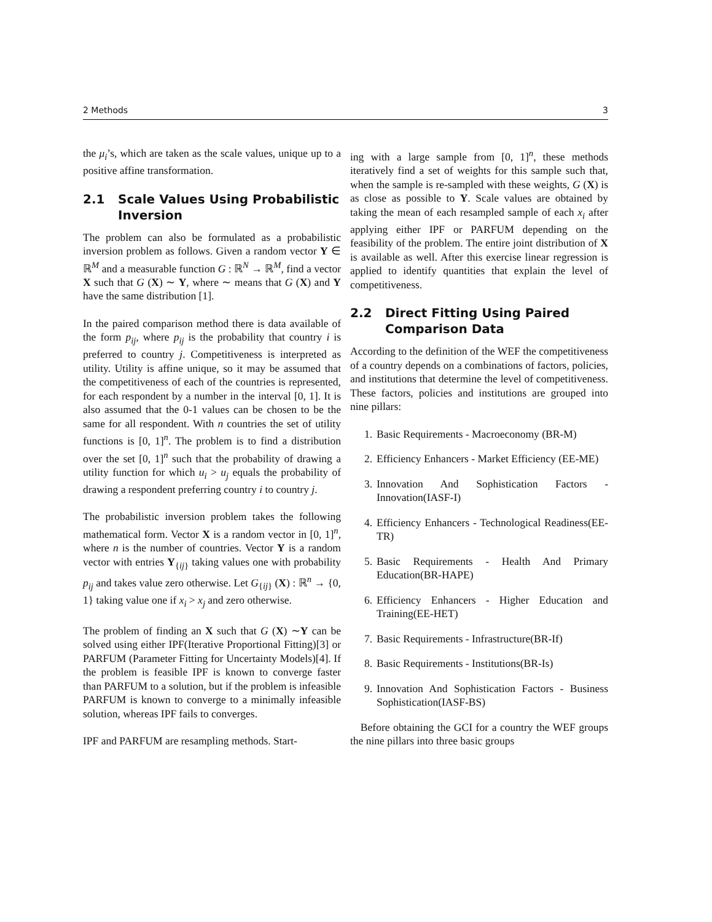2 Methods 3
the μ<sub>i</sub>’s, which are taken as the scale values, unique up to a positive affine transformation.
2.1 Scale Values Using Probabilistic Inversion
The problem can also be formulated as a probabilistic inversion problem as follows. Given a random vector Y ∈ ℝ<sup>M</sup> and a measurable function G : ℝ<sup>N</sup> → ℝ<sup>M</sup>, find a vector X such that G (X) ∼ Y, where ∼ means that G (X) and Y have the same distribution [1].
In the paired comparison method there is data available of the form p<sub>ij</sub>, where p<sub>ij</sub> is the probability that country i is preferred to country j. Competitiveness is interpreted as utility. Utility is affine unique, so it may be assumed that the competitiveness of each of the countries is represented, for each respondent by a number in the interval [0, 1]. It is also assumed that the 0-1 values can be chosen to be the same for all respondent. With n countries the set of utility functions is [0, 1]<sup>n</sup>. The problem is to find a distribution over the set [0, 1]<sup>n</sup> such that the probability of drawing a utility function for which u<sub>i</sub> > u<sub>j</sub> equals the probability of drawing a respondent preferring country i to country j.
The probabilistic inversion problem takes the following mathematical form. Vector X is a random vector in [0, 1]<sup>n</sup>, where n is the number of countries. Vector Y is a random vector with entries Y<sub>{ij}</sub> taking values one with probability p<sub>ij</sub> and takes value zero otherwise. Let G<sub>{ij}</sub> (X) : ℝ<sup>n</sup> → {0, 1} taking value one if x<sub>i</sub> > x<sub>j</sub> and zero otherwise.
The problem of finding an X such that G (X) ∼Y can be solved using either IPF(Iterative Proportional Fitting)[3] or PARFUM (Parameter Fitting for Uncertainty Models)[4]. If the problem is feasible IPF is known to converge faster than PARFUM to a solution, but if the problem is infeasible PARFUM is known to converge to a minimally infeasible solution, whereas IPF fails to converges.
IPF and PARFUM are resampling methods. Start-
ing with a large sample from [0, 1]<sup>n</sup>, these methods iteratively find a set of weights for this sample such that, when the sample is re-sampled with these weights, G (X) is as close as possible to Y. Scale values are obtained by taking the mean of each resampled sample of each x<sub>i</sub> after applying either IPF or PARFUM depending on the feasibility of the problem. The entire joint distribution of X is available as well. After this exercise linear regression is applied to identify quantities that explain the level of competitiveness.
2.2 Direct Fitting Using Paired Comparison Data
According to the definition of the WEF the competitiveness of a country depends on a combinations of factors, policies, and institutions that determine the level of competitiveness. These factors, policies and institutions are grouped into nine pillars:
1. Basic Requirements - Macroeconomy (BR-M)
2. Efficiency Enhancers - Market Efficiency (EE-ME)
3. Innovation And Sophistication Factors - Innovation(IASF-I)
4. Efficiency Enhancers - Technological Readiness(EE-TR)
5. Basic Requirements - Health And Primary Education(BR-HAPE)
6. Efficiency Enhancers - Higher Education and Training(EE-HET)
7. Basic Requirements - Infrastructure(BR-If)
8. Basic Requirements - Institutions(BR-Is)
9. Innovation And Sophistication Factors - Business Sophistication(IASF-BS)
Before obtaining the GCI for a country the WEF groups the nine pillars into three basic groups